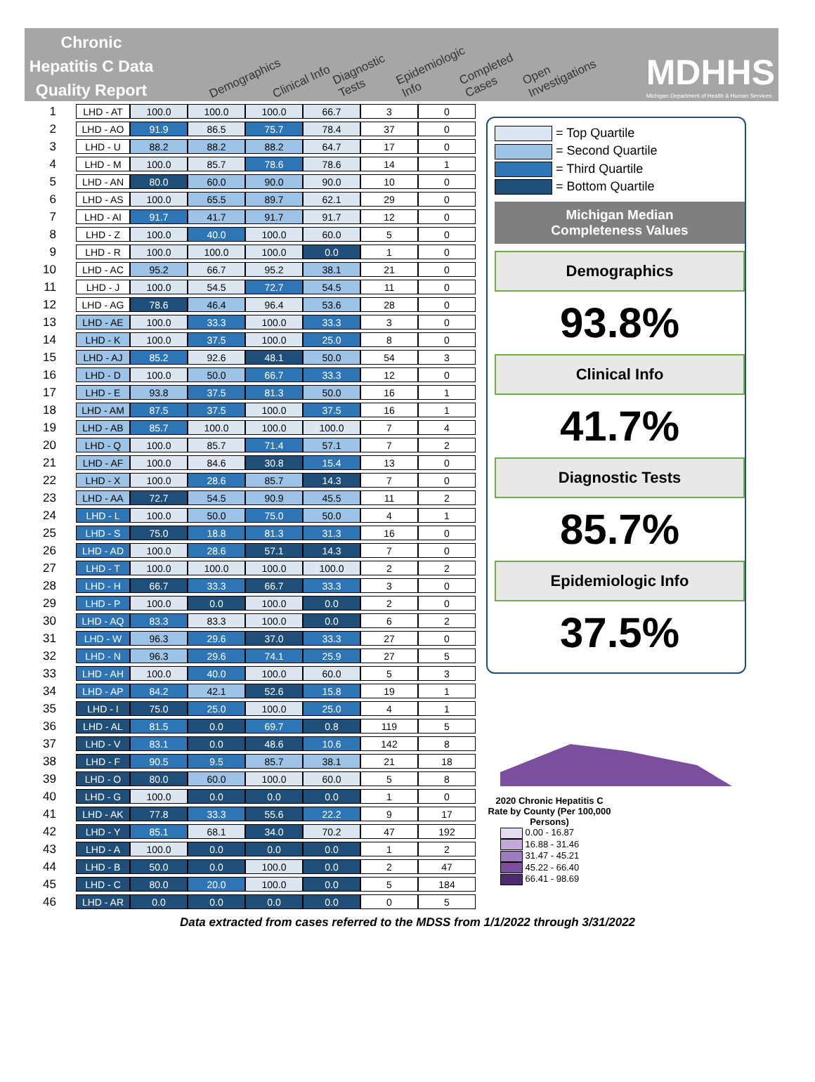Chronic Hepatitis C Data Quality Report
Demographics Clinical Info Diagnostic Tests Epidemiologic Info Completed Cases Open Investigations
MDHHS
Michigan Department of Health & Human Services
| 1 | LHD - AT | 100.0 | 100.0 | 100.0 | 66.7 | 3 | 0 |
| 2 | LHD - AO | 91.9 | 86.5 | 75.7 | 78.4 | 37 | 0 |
| 3 | LHD - U | 88.2 | 88.2 | 88.2 | 64.7 | 17 | 0 |
| 4 | LHD - M | 100.0 | 85.7 | 78.6 | 78.6 | 14 | 1 |
| 5 | LHD - AN | 80.0 | 60.0 | 90.0 | 90.0 | 10 | 0 |
| 6 | LHD - AS | 100.0 | 65.5 | 89.7 | 62.1 | 29 | 0 |
| 7 | LHD - AI | 91.7 | 41.7 | 91.7 | 91.7 | 12 | 0 |
| 8 | LHD - Z | 100.0 | 40.0 | 100.0 | 60.0 | 5 | 0 |
| 9 | LHD - R | 100.0 | 100.0 | 100.0 | 0.0 | 1 | 0 |
| 10 | LHD - AC | 95.2 | 66.7 | 95.2 | 38.1 | 21 | 0 |
| 11 | LHD - J | 100.0 | 54.5 | 72.7 | 54.5 | 11 | 0 |
| 12 | LHD - AG | 78.6 | 46.4 | 96.4 | 53.6 | 28 | 0 |
| 13 | LHD - AE | 100.0 | 33.3 | 100.0 | 33.3 | 3 | 0 |
| 14 | LHD - K | 100.0 | 37.5 | 100.0 | 25.0 | 8 | 0 |
| 15 | LHD - AJ | 85.2 | 92.6 | 48.1 | 50.0 | 54 | 3 |
| 16 | LHD - D | 100.0 | 50.0 | 66.7 | 33.3 | 12 | 0 |
| 17 | LHD - E | 93.8 | 37.5 | 81.3 | 50.0 | 16 | 1 |
| 18 | LHD - AM | 87.5 | 37.5 | 100.0 | 37.5 | 16 | 1 |
| 19 | LHD - AB | 85.7 | 100.0 | 100.0 | 100.0 | 7 | 4 |
| 20 | LHD - Q | 100.0 | 85.7 | 71.4 | 57.1 | 7 | 2 |
| 21 | LHD - AF | 100.0 | 84.6 | 30.8 | 15.4 | 13 | 0 |
| 22 | LHD - X | 100.0 | 28.6 | 85.7 | 14.3 | 7 | 0 |
| 23 | LHD - AA | 72.7 | 54.5 | 90.9 | 45.5 | 11 | 2 |
| 24 | LHD - L | 100.0 | 50.0 | 75.0 | 50.0 | 4 | 1 |
| 25 | LHD - S | 75.0 | 18.8 | 81.3 | 31.3 | 16 | 0 |
| 26 | LHD - AD | 100.0 | 28.6 | 57.1 | 14.3 | 7 | 0 |
| 27 | LHD - T | 100.0 | 100.0 | 100.0 | 100.0 | 2 | 2 |
| 28 | LHD - H | 66.7 | 33.3 | 66.7 | 33.3 | 3 | 0 |
| 29 | LHD - P | 100.0 | 0.0 | 100.0 | 0.0 | 2 | 0 |
| 30 | LHD - AQ | 83.3 | 83.3 | 100.0 | 0.0 | 6 | 2 |
| 31 | LHD - W | 96.3 | 29.6 | 37.0 | 33.3 | 27 | 0 |
| 32 | LHD - N | 96.3 | 29.6 | 74.1 | 25.9 | 27 | 5 |
| 33 | LHD - AH | 100.0 | 40.0 | 100.0 | 60.0 | 5 | 3 |
| 34 | LHD - AP | 84.2 | 42.1 | 52.6 | 15.8 | 19 | 1 |
| 35 | LHD - I | 75.0 | 25.0 | 100.0 | 25.0 | 4 | 1 |
| 36 | LHD - AL | 81.5 | 0.0 | 69.7 | 0.8 | 119 | 5 |
| 37 | LHD - V | 83.1 | 0.0 | 48.6 | 10.6 | 142 | 8 |
| 38 | LHD - F | 90.5 | 9.5 | 85.7 | 38.1 | 21 | 18 |
| 39 | LHD - O | 80.0 | 60.0 | 100.0 | 60.0 | 5 | 8 |
| 40 | LHD - G | 100.0 | 0.0 | 0.0 | 0.0 | 1 | 0 |
| 41 | LHD - AK | 77.8 | 33.3 | 55.6 | 22.2 | 9 | 17 |
| 42 | LHD - Y | 85.1 | 68.1 | 34.0 | 70.2 | 47 | 192 |
| 43 | LHD - A | 100.0 | 0.0 | 0.0 | 0.0 | 1 | 2 |
| 44 | LHD - B | 50.0 | 0.0 | 100.0 | 0.0 | 2 | 47 |
| 45 | LHD - C | 80.0 | 20.0 | 100.0 | 0.0 | 5 | 184 |
| 46 | LHD - AR | 0.0 | 0.0 | 0.0 | 0.0 | 0 | 5 |
= Top Quartile
= Second Quartile
= Third Quartile
= Bottom Quartile
Michigan Median
Completeness Values
Demographics
93.8%
Clinical Info
41.7%
Diagnostic Tests
85.7%
Epidemiologic Info
37.5%
2020 Chronic Hepatitis C Rate by County (Per 100,000 Persons)
0.00 - 16.87
16.88 - 31.46
31.47 - 45.21
45.22 - 66.40
66.41 - 98.69
Data extracted from cases referred to the MDSS from 1/1/2022 through 3/31/2022